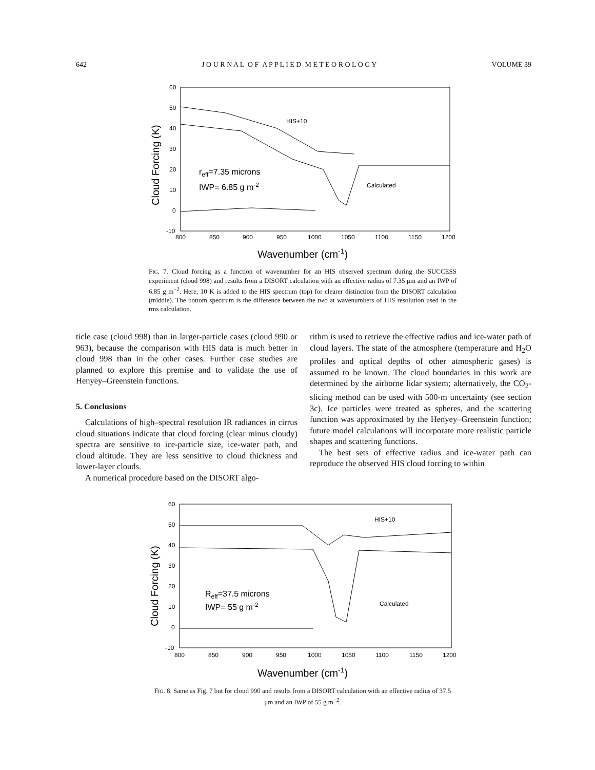642 J O U R N A L O F A P P L I E D M E T E O R O L O G Y VOLUME 39
60
50
40
30
20
10
0
-10
800
850
900
950
1000
1050
1100
1150
1200
Cloud Forcing (K)
Wavenumber (cm-1)
HIS+10
Calculated
reff=7.35 microns
IWP= 6.85 g m-2
FIG. 7. Cloud forcing as a function of wavenumber for an HIS observed spectrum during the SUCCESS experiment (cloud 998) and results from a DISORT calculation with an effective radius of 7.35 μm and an IWP of 6.85 g m<sup>−2</sup>. Here, 10 K is added to the HIS spectrum (top) for clearer distinction from the DISORT calculation (middle). The bottom spectrum is the difference between the two at wavenumbers of HIS resolution used in the rms calculation.
ticle case (cloud 998) than in larger-particle cases (cloud 990 or 963), because the comparison with HIS data is much better in cloud 998 than in the other cases. Further case studies are planned to explore this premise and to validate the use of Henyey–Greenstein functions.
5. Conclusions
Calculations of high–spectral resolution IR radiances in cirrus cloud situations indicate that cloud forcing (clear minus cloudy) spectra are sensitive to ice-particle size, ice-water path, and cloud altitude. They are less sensitive to cloud thickness and lower-layer clouds.
A numerical procedure based on the DISORT algo-
rithm is used to retrieve the effective radius and ice-water path of cloud layers. The state of the atmosphere (temperature and H<sub>2</sub>O profiles and optical depths of other atmospheric gases) is assumed to be known. The cloud boundaries in this work are determined by the airborne lidar system; alternatively, the CO<sub>2</sub>-slicing method can be used with 500-m uncertainty (see section 3c). Ice particles were treated as spheres, and the scattering function was approximated by the Henyey–Greenstein function; future model calculations will incorporate more realistic particle shapes and scattering functions.
The best sets of effective radius and ice-water path can reproduce the observed HIS cloud forcing to within
60
50
40
30
20
10
0
-10
800
850
900
950
1000
1050
1100
1150
1200
Cloud Forcing (K)
Wavenumber (cm-1)
HIS+10
Calculated
Reff=37.5 microns
IWP= 55 g m-2
FIG. 8. Same as Fig. 7 but for cloud 990 and results from a DISORT calculation with an effective radius of 37.5 μm and an IWP of 55 g m<sup>−2</sup>.